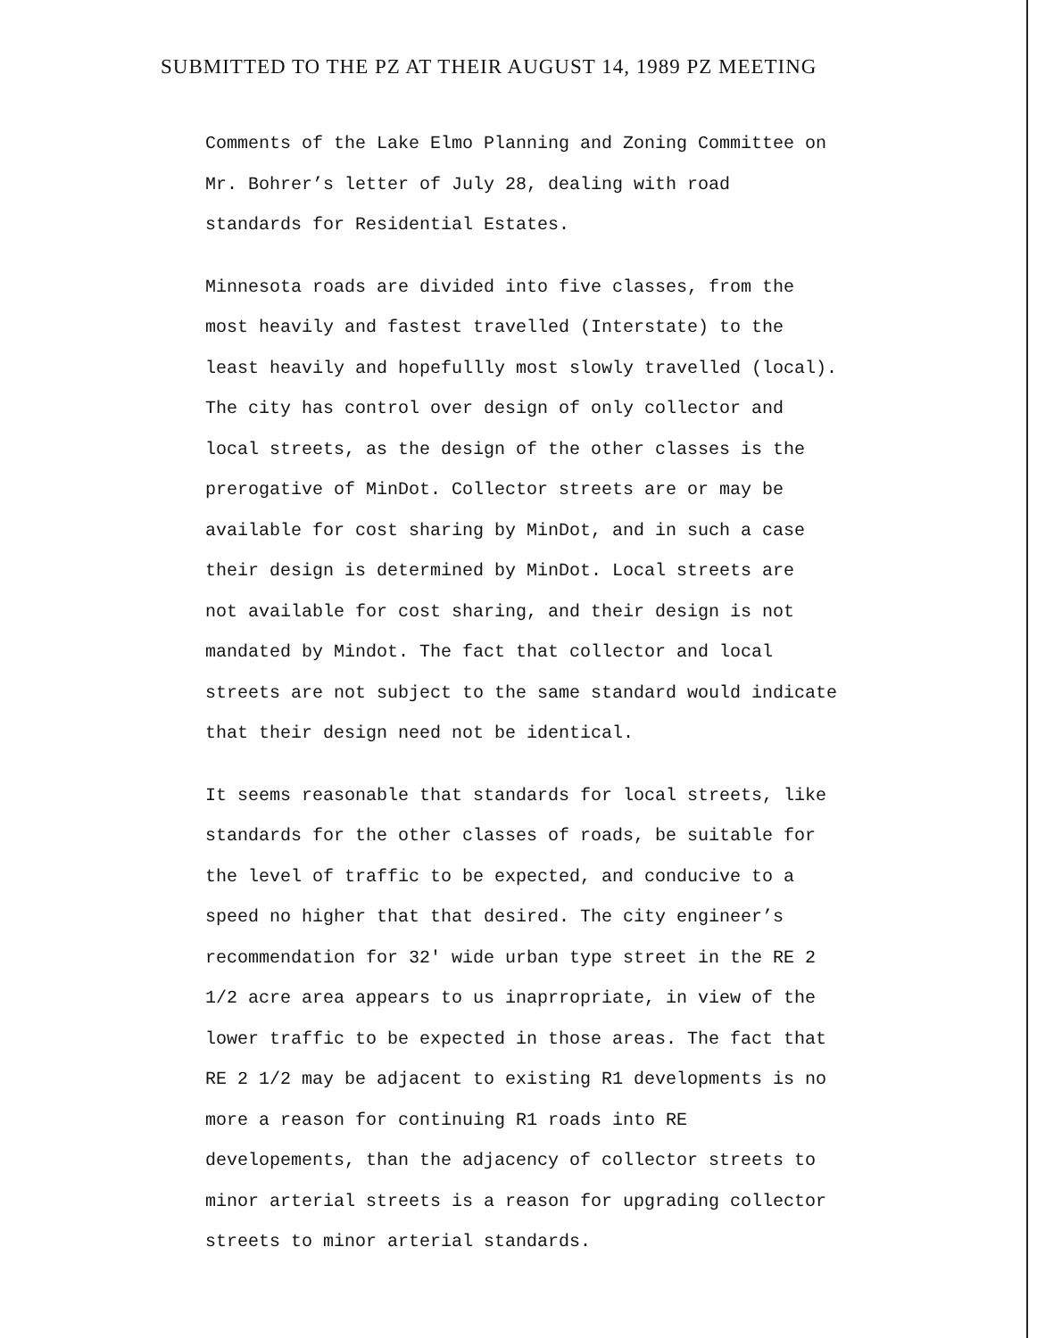SUBMITTED TO THE PZ AT THEIR AUGUST 14, 1989 PZ MEETING
Comments of the Lake Elmo Planning and Zoning Committee on
Mr. Bohrer’s letter of July 28, dealing with road
standards for Residential Estates.
Minnesota roads are divided into five classes, from the
most heavily and fastest travelled (Interstate) to the
least heavily and hopefullly most slowly travelled (local).
The city has control over design of only collector and
local streets, as the design of the other classes is the
prerogative of MinDot. Collector streets are or may be
available for cost sharing by MinDot, and in such a case
their design is determined by MinDot. Local streets are
not available for cost sharing, and their design is not
mandated by Mindot. The fact that collector and local
streets are not subject to the same standard would indicate
that their design need not be identical.
It seems reasonable that standards for local streets, like
standards for the other classes of roads, be suitable for
the level of traffic to be expected, and conducive to a
speed no higher that that desired. The city engineer’s
recommendation for 32′ wide urban type street in the RE 2
1/2 acre area appears to us inaprropriate, in view of the
lower traffic to be expected in those areas. The fact that
RE 2 1/2 may be adjacent to existing R1 developments is no
more a reason for continuing R1 roads into RE
developements, than the adjacency of collector streets to
minor arterial streets is a reason for upgrading collector
streets to minor arterial standards.